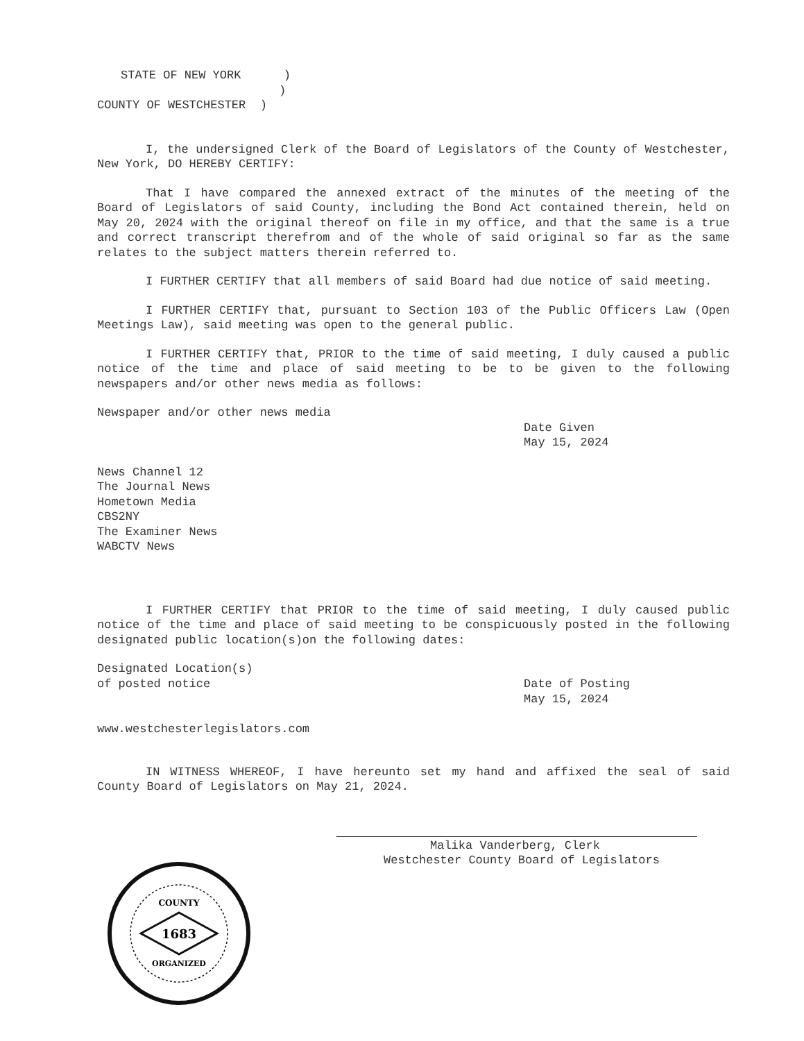STATE OF NEW YORK )
)
COUNTY OF WESTCHESTER )
I, the undersigned Clerk of the Board of Legislators of the County of Westchester, New York, DO HEREBY CERTIFY:
That I have compared the annexed extract of the minutes of the meeting of the Board of Legislators of said County, including the Bond Act contained therein, held on May 20, 2024 with the original thereof on file in my office, and that the same is a true and correct transcript therefrom and of the whole of said original so far as the same relates to the subject matters therein referred to.
I FURTHER CERTIFY that all members of said Board had due notice of said meeting.
I FURTHER CERTIFY that, pursuant to Section 103 of the Public Officers Law (Open Meetings Law), said meeting was open to the general public.
I FURTHER CERTIFY that, PRIOR to the time of said meeting, I duly caused a public notice of the time and place of said meeting to be to be given to the following newspapers and/or other news media as follows:
Newspaper and/or other news media
Date Given
May 15, 2024
News Channel 12
The Journal News
Hometown Media
CBS2NY
The Examiner News
WABCTV News
I FURTHER CERTIFY that PRIOR to the time of said meeting, I duly caused public notice of the time and place of said meeting to be conspicuously posted in the following designated public location(s)on the following dates:
Designated Location(s)
of posted notice
Date of Posting
May 15, 2024
www.westchesterlegislators.com
IN WITNESS WHEREOF, I have hereunto set my hand and affixed the seal of said County Board of Legislators on May 21, 2024.
Malika Vanderberg, Clerk
Westchester County Board of Legislators
1683
COUNTY
ORGANIZED